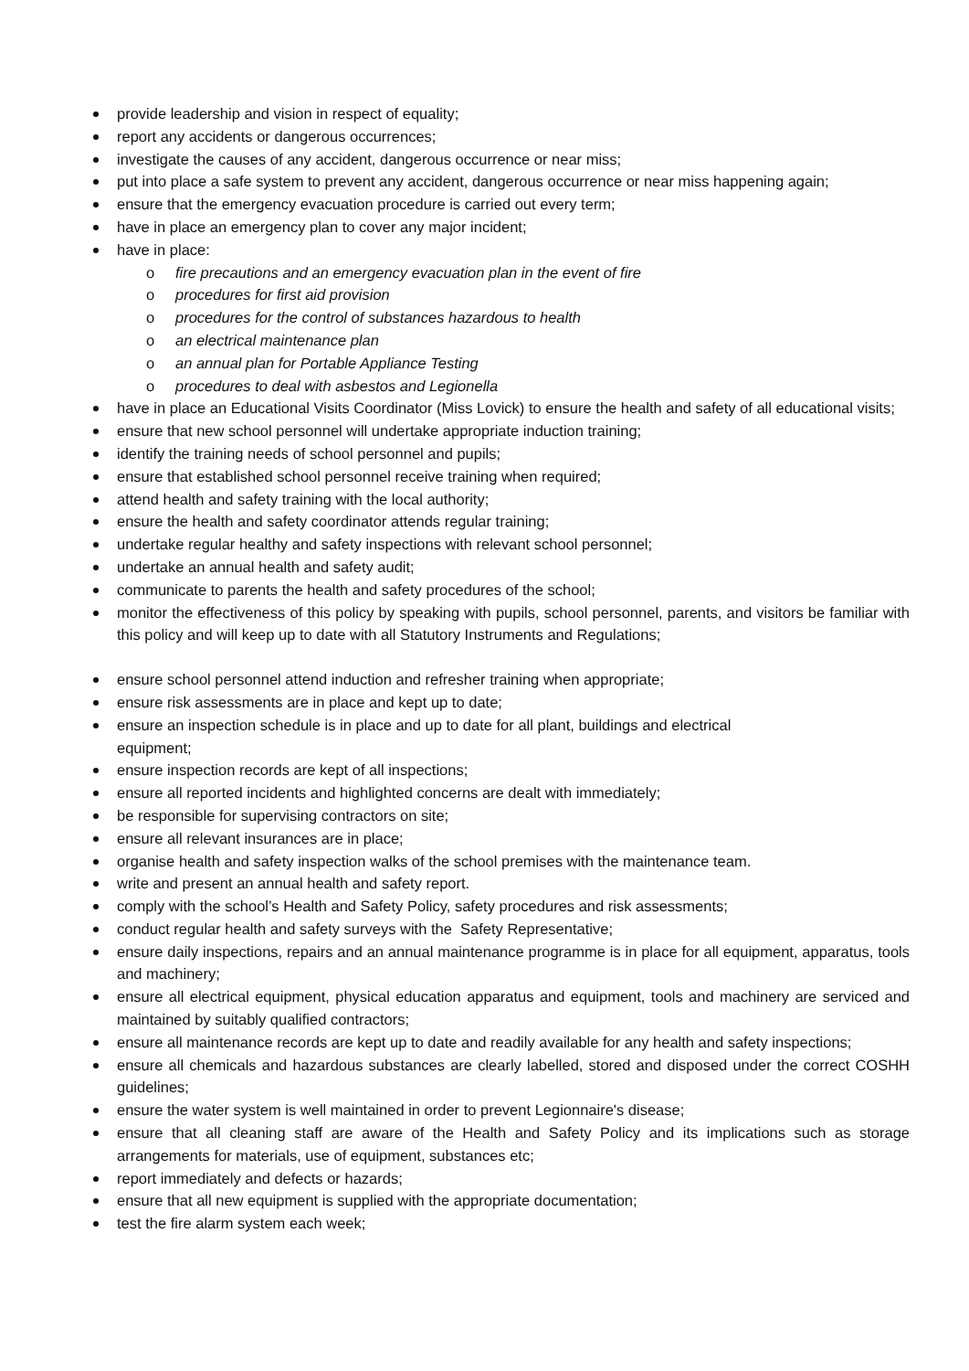provide leadership and vision in respect of equality;
report any accidents or dangerous occurrences;
investigate the causes of any accident, dangerous occurrence or near miss;
put into place a safe system to prevent any accident, dangerous occurrence or near miss happening again;
ensure that the emergency evacuation procedure is carried out every term;
have in place an emergency plan to cover any major incident;
have in place:
o fire precautions and an emergency evacuation plan in the event of fire
o procedures for first aid provision
o procedures for the control of substances hazardous to health
o an electrical maintenance plan
o an annual plan for Portable Appliance Testing
o procedures to deal with asbestos and Legionella
have in place an Educational Visits Coordinator (Miss Lovick) to ensure the health and safety of all educational visits;
ensure that new school personnel will undertake appropriate induction training;
identify the training needs of school personnel and pupils;
ensure that established school personnel receive training when required;
attend health and safety training with the local authority;
ensure the health and safety coordinator attends regular training;
undertake regular healthy and safety inspections with relevant school personnel;
undertake an annual health and safety audit;
communicate to parents the health and safety procedures of the school;
monitor the effectiveness of this policy by speaking with pupils, school personnel, parents, and visitors be familiar with this policy and will keep up to date with all Statutory Instruments and Regulations;
ensure school personnel attend induction and refresher training when appropriate;
ensure risk assessments are in place and kept up to date;
ensure an inspection schedule is in place and up to date for all plant, buildings and electrical
equipment;
ensure inspection records are kept of all inspections;
ensure all reported incidents and highlighted concerns are dealt with immediately;
be responsible for supervising contractors on site;
ensure all relevant insurances are in place;
organise health and safety inspection walks of the school premises with the maintenance team.
write and present an annual health and safety report.
comply with the school’s Health and Safety Policy, safety procedures and risk assessments;
conduct regular health and safety surveys with the Safety Representative;
ensure daily inspections, repairs and an annual maintenance programme is in place for all equipment, apparatus, tools and machinery;
ensure all electrical equipment, physical education apparatus and equipment, tools and machinery are serviced and maintained by suitably qualified contractors;
ensure all maintenance records are kept up to date and readily available for any health and safety inspections;
ensure all chemicals and hazardous substances are clearly labelled, stored and disposed under the correct COSHH guidelines;
ensure the water system is well maintained in order to prevent Legionnaire's disease;
ensure that all cleaning staff are aware of the Health and Safety Policy and its implications such as storage arrangements for materials, use of equipment, substances etc;
report immediately and defects or hazards;
ensure that all new equipment is supplied with the appropriate documentation;
test the fire alarm system each week;